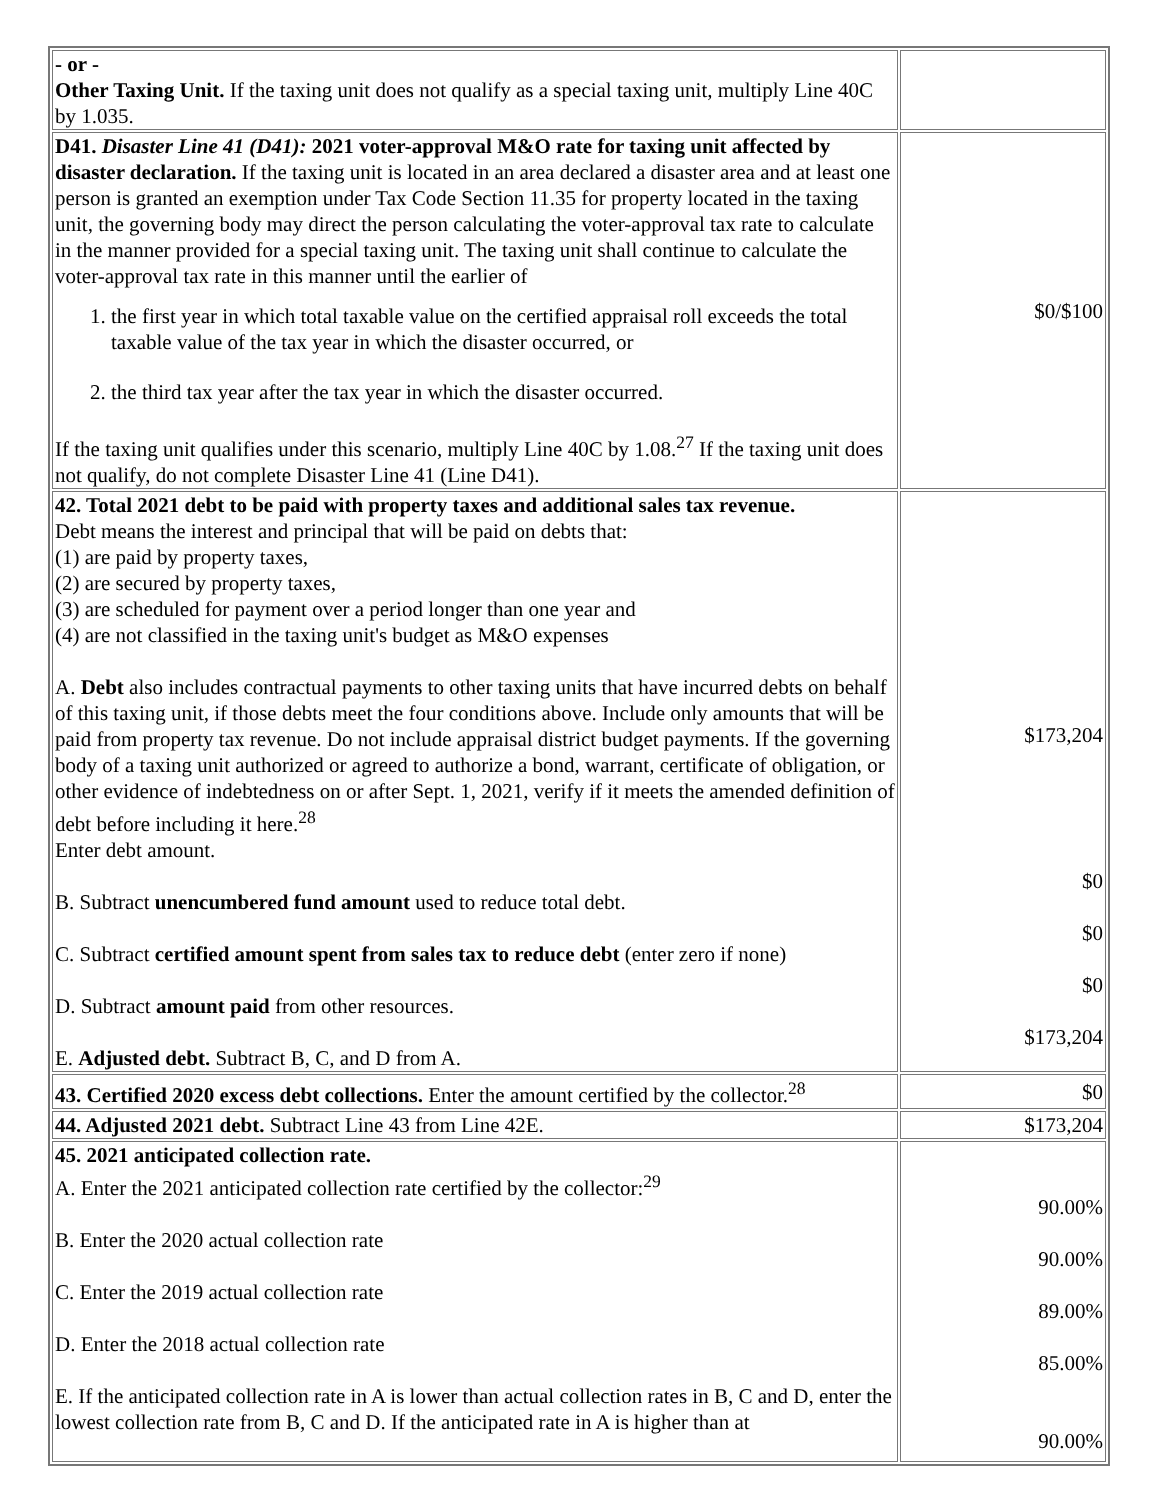| - or - Other Taxing Unit. If the taxing unit does not qualify as a special taxing unit, multiply Line 40C by 1.035. | |
| D41. Disaster Line 41 (D41): 2021 voter-approval M&O rate for taxing unit affected by disaster declaration. If the taxing unit is located in an area declared a disaster area and at least one person is granted an exemption under Tax Code Section 11.35 for property located in the taxing unit, the governing body may direct the person calculating the voter-approval tax rate to calculate in the manner provided for a special taxing unit. The taxing unit shall continue to calculate the voter-approval tax rate in this manner until the earlier of 1. the first year in which total taxable value on the certified appraisal roll exceeds the total taxable value of the tax year in which the disaster occurred, or 2. the third tax year after the tax year in which the disaster occurred. If the taxing unit qualifies under this scenario, multiply Line 40C by 1.08.<sup>27</sup> If the taxing unit does not qualify, do not complete Disaster Line 41 (Line D41). | $0/$100 |
| 42. Total 2021 debt to be paid with property taxes and additional sales tax revenue. Debt means the interest and principal that will be paid on debts that: (1) are paid by property taxes, (2) are secured by property taxes, (3) are scheduled for payment over a period longer than one year and (4) are not classified in the taxing unit's budget as M&O expenses A. Debt also includes contractual payments to other taxing units that have incurred debts on behalf of this taxing unit, if those debts meet the four conditions above. Include only amounts that will be paid from property tax revenue. Do not include appraisal district budget payments. If the governing body of a taxing unit authorized or agreed to authorize a bond, warrant, certificate of obligation, or other evidence of indebtedness on or after Sept. 1, 2021, verify if it meets the amended definition of debt before including it here.<sup>28</sup> Enter debt amount. B. Subtract unencumbered fund amount used to reduce total debt. C. Subtract certified amount spent from sales tax to reduce debt (enter zero if none) D. Subtract amount paid from other resources. E. Adjusted debt. Subtract B, C, and D from A. | $173,204 $0 $0 $0 $173,204 |
| 43. Certified 2020 excess debt collections. Enter the amount certified by the collector.<sup>28</sup> | $0 |
| 44. Adjusted 2021 debt. Subtract Line 43 from Line 42E. | $173,204 |
| 45. 2021 anticipated collection rate. A. Enter the 2021 anticipated collection rate certified by the collector:<sup>29</sup> B. Enter the 2020 actual collection rate C. Enter the 2019 actual collection rate D. Enter the 2018 actual collection rate E. If the anticipated collection rate in A is lower than actual collection rates in B, C and D, enter the lowest collection rate from B, C and D. If the anticipated rate in A is higher than at | 90.00% 90.00% 89.00% 85.00% 90.00% |